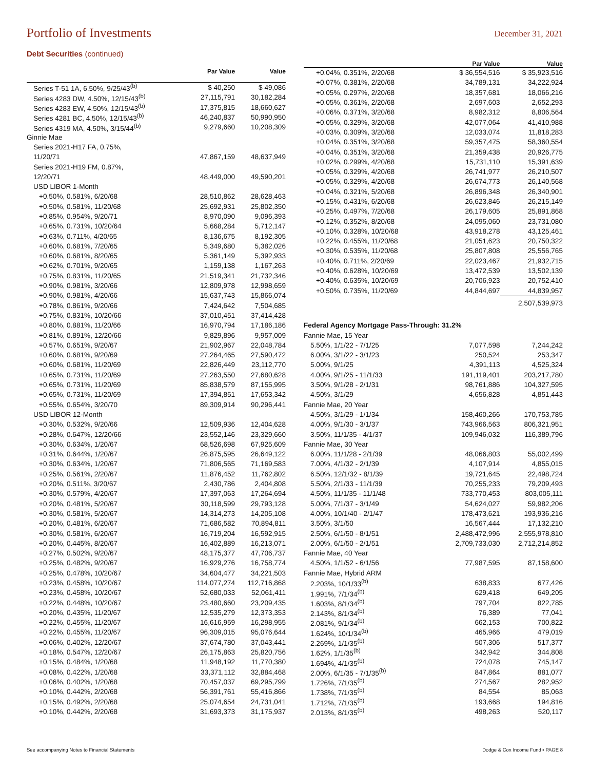Portfolio of Investments
December 31, 2021
Debt Securities (continued)
| | Par Value | Value |
| --- | --- | --- |
| Series T-51 1A, 6.50%, 9/25/43<sup>(b)</sup> | $ 40,250 | $ 49,086 |
| Series 4283 DW, 4.50%, 12/15/43<sup>(b)</sup> | 27,115,791 | 30,182,284 |
| Series 4283 EW, 4.50%, 12/15/43<sup>(b)</sup> | 17,375,815 | 18,660,627 |
| Series 4281 BC, 4.50%, 12/15/43<sup>(b)</sup> | 46,240,837 | 50,990,950 |
| Series 4319 MA, 4.50%, 3/15/44<sup>(b)</sup> | 9,279,660 | 10,208,309 |
| Ginnie Mae | | |
| Series 2021-H17 FA, 0.75%, | | |
| 11/20/71 | 47,867,159 | 48,637,949 |
| Series 2021-H19 FM, 0.87%, | | |
| 12/20/71 | 48,449,000 | 49,590,201 |
| USD LIBOR 1-Month | | |
| +0.50%, 0.581%, 6/20/68 | 28,510,862 | 28,628,463 |
| +0.50%, 0.581%, 11/20/68 | 25,692,931 | 25,802,350 |
| +0.85%, 0.954%, 9/20/71 | 8,970,090 | 9,096,393 |
| +0.65%, 0.731%, 10/20/64 | 5,668,284 | 5,712,147 |
| +0.63%, 0.711%, 4/20/65 | 8,136,675 | 8,192,305 |
| +0.60%, 0.681%, 7/20/65 | 5,349,680 | 5,382,026 |
| +0.60%, 0.681%, 8/20/65 | 5,361,149 | 5,392,933 |
| +0.62%, 0.701%, 9/20/65 | 1,159,138 | 1,167,263 |
| +0.75%, 0.831%, 11/20/65 | 21,519,341 | 21,732,346 |
| +0.90%, 0.981%, 3/20/66 | 12,809,978 | 12,998,659 |
| +0.90%, 0.981%, 4/20/66 | 15,637,743 | 15,866,074 |
| +0.78%, 0.861%, 9/20/66 | 7,424,642 | 7,504,685 |
| +0.75%, 0.831%, 10/20/66 | 37,010,451 | 37,414,428 |
| +0.80%, 0.881%, 11/20/66 | 16,970,794 | 17,186,186 |
| +0.81%, 0.891%, 12/20/66 | 9,829,896 | 9,957,009 |
| +0.57%, 0.651%, 9/20/67 | 21,902,967 | 22,048,784 |
| +0.60%, 0.681%, 9/20/69 | 27,264,465 | 27,590,472 |
| +0.60%, 0.681%, 11/20/69 | 22,826,449 | 23,112,770 |
| +0.65%, 0.731%, 11/20/69 | 27,263,550 | 27,680,628 |
| +0.65%, 0.731%, 11/20/69 | 85,838,579 | 87,155,995 |
| +0.65%, 0.731%, 11/20/69 | 17,394,851 | 17,653,342 |
| +0.55%, 0.654%, 3/20/70 | 89,309,914 | 90,296,441 |
| USD LIBOR 12-Month | | |
| +0.30%, 0.532%, 9/20/66 | 12,509,936 | 12,404,628 |
| +0.28%, 0.647%, 12/20/66 | 23,552,146 | 23,329,660 |
| +0.30%, 0.634%, 1/20/67 | 68,526,698 | 67,925,609 |
| +0.31%, 0.644%, 1/20/67 | 26,875,595 | 26,649,122 |
| +0.30%, 0.634%, 1/20/67 | 71,806,565 | 71,169,583 |
| +0.25%, 0.561%, 2/20/67 | 11,876,452 | 11,762,802 |
| +0.20%, 0.511%, 3/20/67 | 2,430,786 | 2,404,808 |
| +0.30%, 0.579%, 4/20/67 | 17,397,063 | 17,264,694 |
| +0.20%, 0.481%, 5/20/67 | 30,118,599 | 29,793,128 |
| +0.30%, 0.581%, 5/20/67 | 14,314,273 | 14,205,108 |
| +0.20%, 0.481%, 6/20/67 | 71,686,582 | 70,894,811 |
| +0.30%, 0.581%, 6/20/67 | 16,719,204 | 16,592,915 |
| +0.20%, 0.445%, 8/20/67 | 16,402,889 | 16,213,071 |
| +0.27%, 0.502%, 9/20/67 | 48,175,377 | 47,706,737 |
| +0.25%, 0.482%, 9/20/67 | 16,929,276 | 16,758,774 |
| +0.25%, 0.478%, 10/20/67 | 34,604,477 | 34,221,503 |
| +0.23%, 0.458%, 10/20/67 | 114,077,274 | 112,716,868 |
| +0.23%, 0.458%, 10/20/67 | 52,680,033 | 52,061,411 |
| +0.22%, 0.448%, 10/20/67 | 23,480,660 | 23,209,435 |
| +0.20%, 0.435%, 11/20/67 | 12,535,279 | 12,373,353 |
| +0.22%, 0.455%, 11/20/67 | 16,616,959 | 16,298,955 |
| +0.22%, 0.455%, 11/20/67 | 96,309,015 | 95,076,644 |
| +0.06%, 0.402%, 12/20/67 | 37,674,780 | 37,043,441 |
| +0.18%, 0.547%, 12/20/67 | 26,175,863 | 25,820,756 |
| +0.15%, 0.484%, 1/20/68 | 11,948,192 | 11,770,380 |
| +0.08%, 0.422%, 1/20/68 | 33,371,112 | 32,884,468 |
| +0.06%, 0.402%, 1/20/68 | 70,457,037 | 69,295,799 |
| +0.10%, 0.442%, 2/20/68 | 56,391,761 | 55,416,866 |
| +0.15%, 0.492%, 2/20/68 | 25,074,654 | 24,731,041 |
| +0.10%, 0.442%, 2/20/68 | 31,693,373 | 31,175,937 |
| | Par Value | Value |
| --- | --- | --- |
| +0.04%, 0.351%, 2/20/68 | $ 36,554,516 | $ 35,923,516 |
| +0.07%, 0.381%, 2/20/68 | 34,789,131 | 34,222,924 |
| +0.05%, 0.297%, 2/20/68 | 18,357,681 | 18,066,216 |
| +0.05%, 0.361%, 2/20/68 | 2,697,603 | 2,652,293 |
| +0.06%, 0.371%, 3/20/68 | 8,982,312 | 8,806,564 |
| +0.05%, 0.329%, 3/20/68 | 42,077,064 | 41,410,988 |
| +0.03%, 0.309%, 3/20/68 | 12,033,074 | 11,818,283 |
| +0.04%, 0.351%, 3/20/68 | 59,357,475 | 58,360,554 |
| +0.04%, 0.351%, 3/20/68 | 21,359,438 | 20,926,775 |
| +0.02%, 0.299%, 4/20/68 | 15,731,110 | 15,391,639 |
| +0.05%, 0.329%, 4/20/68 | 26,741,977 | 26,210,507 |
| +0.05%, 0.329%, 4/20/68 | 26,674,773 | 26,140,568 |
| +0.04%, 0.321%, 5/20/68 | 26,896,348 | 26,340,901 |
| +0.15%, 0.431%, 6/20/68 | 26,623,846 | 26,215,149 |
| +0.25%, 0.497%, 7/20/68 | 26,179,605 | 25,891,868 |
| +0.12%, 0.352%, 8/20/68 | 24,095,060 | 23,731,080 |
| +0.10%, 0.328%, 10/20/68 | 43,918,278 | 43,125,461 |
| +0.22%, 0.455%, 11/20/68 | 21,051,623 | 20,750,322 |
| +0.30%, 0.535%, 11/20/68 | 25,807,808 | 25,556,765 |
| +0.40%, 0.711%, 2/20/69 | 22,023,467 | 21,932,715 |
| +0.40%, 0.628%, 10/20/69 | 13,472,539 | 13,502,139 |
| +0.40%, 0.635%, 10/20/69 | 20,706,923 | 20,752,410 |
| +0.50%, 0.735%, 11/20/69 | 44,844,697 | 44,839,957 |
| | | 2,507,539,973 |
| Federal Agency Mortgage Pass-Through: 31.2% | | |
| Fannie Mae, 15 Year | | |
| 5.50%, 1/1/22 - 7/1/25 | 7,077,598 | 7,244,242 |
| 6.00%, 3/1/22 - 3/1/23 | 250,524 | 253,347 |
| 5.00%, 9/1/25 | 4,391,113 | 4,525,324 |
| 4.00%, 9/1/25 - 11/1/33 | 191,119,401 | 203,217,780 |
| 3.50%, 9/1/28 - 2/1/31 | 98,761,886 | 104,327,595 |
| 4.50%, 3/1/29 | 4,656,828 | 4,851,443 |
| Fannie Mae, 20 Year | | |
| 4.50%, 3/1/29 - 1/1/34 | 158,460,266 | 170,753,785 |
| 4.00%, 9/1/30 - 3/1/37 | 743,966,563 | 806,321,951 |
| 3.50%, 11/1/35 - 4/1/37 | 109,946,032 | 116,389,796 |
| Fannie Mae, 30 Year | | |
| 6.00%, 11/1/28 - 2/1/39 | 48,066,803 | 55,002,499 |
| 7.00%, 4/1/32 - 2/1/39 | 4,107,914 | 4,855,015 |
| 6.50%, 12/1/32 - 8/1/39 | 19,721,645 | 22,498,724 |
| 5.50%, 2/1/33 - 11/1/39 | 70,255,233 | 79,209,493 |
| 4.50%, 11/1/35 - 11/1/48 | 733,770,453 | 803,005,111 |
| 5.00%, 7/1/37 - 3/1/49 | 54,624,027 | 59,982,206 |
| 4.00%, 10/1/40 - 2/1/47 | 178,473,621 | 193,936,216 |
| 3.50%, 3/1/50 | 16,567,444 | 17,132,210 |
| 2.50%, 6/1/50 - 8/1/51 | 2,488,472,996 | 2,555,978,810 |
| 2.00%, 6/1/50 - 2/1/51 | 2,709,733,030 | 2,712,214,852 |
| Fannie Mae, 40 Year | | |
| 4.50%, 1/1/52 - 6/1/56 | 77,987,595 | 87,158,600 |
| Fannie Mae, Hybrid ARM | | |
| 2.203%, 10/1/33<sup>(b)</sup> | 638,833 | 677,426 |
| 1.991%, 7/1/34<sup>(b)</sup> | 629,418 | 649,205 |
| 1.603%, 8/1/34<sup>(b)</sup> | 797,704 | 822,785 |
| 2.143%, 8/1/34<sup>(b)</sup> | 76,389 | 77,041 |
| 2.081%, 9/1/34<sup>(b)</sup> | 662,153 | 700,822 |
| 1.624%, 10/1/34<sup>(b)</sup> | 465,966 | 479,019 |
| 2.269%, 1/1/35<sup>(b)</sup> | 507,306 | 517,377 |
| 1.62%, 1/1/35<sup>(b)</sup> | 342,942 | 344,808 |
| 1.694%, 4/1/35<sup>(b)</sup> | 724,078 | 745,147 |
| 2.00%, 6/1/35 - 7/1/35<sup>(b)</sup> | 847,864 | 881,077 |
| 1.726%, 7/1/35<sup>(b)</sup> | 274,567 | 282,952 |
| 1.738%, 7/1/35<sup>(b)</sup> | 84,554 | 85,063 |
| 1.712%, 7/1/35<sup>(b)</sup> | 193,668 | 194,816 |
| 2.013%, 8/1/35<sup>(b)</sup> | 498,263 | 520,117 |
See accompanying Notes to Financial Statements Dodge & Cox Income Fund ▪ PAGE 8